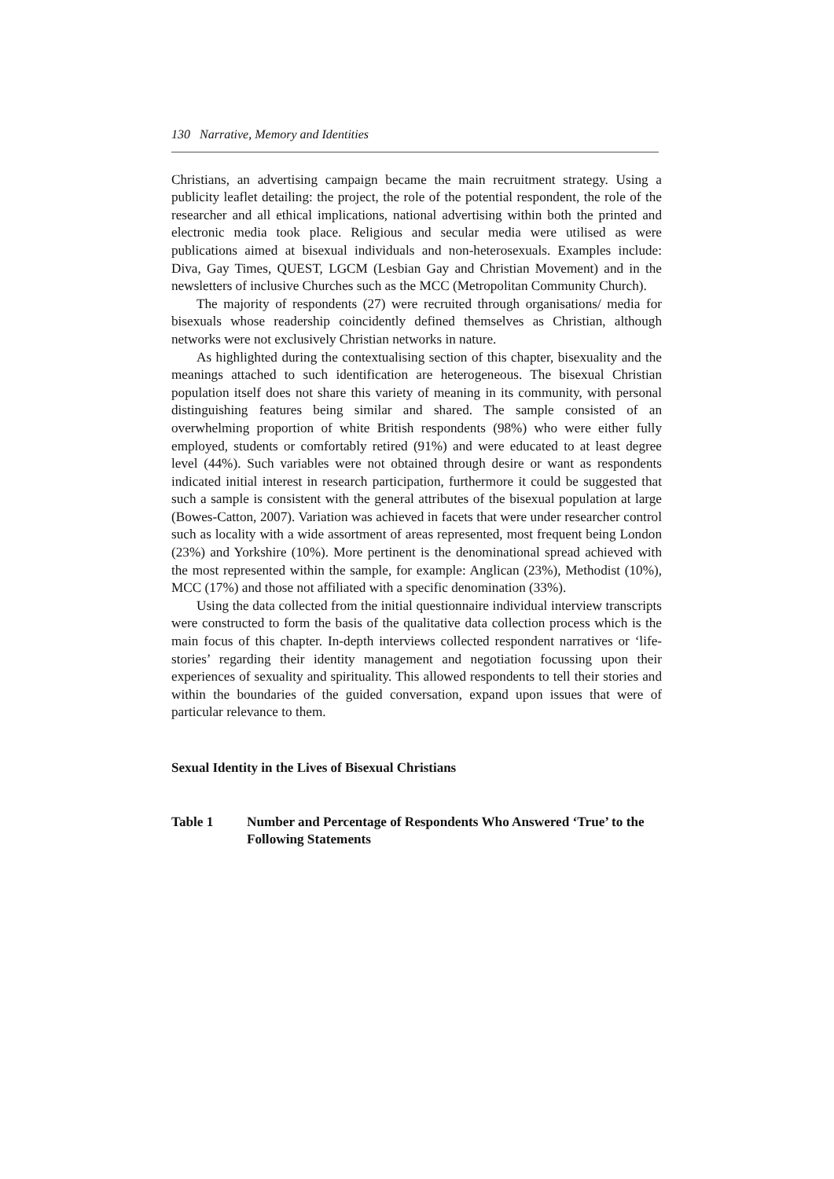130 Narrative, Memory and Identities
Christians, an advertising campaign became the main recruitment strategy. Using a publicity leaflet detailing: the project, the role of the potential respondent, the role of the researcher and all ethical implications, national advertising within both the printed and electronic media took place. Religious and secular media were utilised as were publications aimed at bisexual individuals and non-heterosexuals. Examples include: Diva, Gay Times, QUEST, LGCM (Lesbian Gay and Christian Movement) and in the newsletters of inclusive Churches such as the MCC (Metropolitan Community Church).
The majority of respondents (27) were recruited through organisations/ media for bisexuals whose readership coincidently defined themselves as Christian, although networks were not exclusively Christian networks in nature.
As highlighted during the contextualising section of this chapter, bisexuality and the meanings attached to such identification are heterogeneous. The bisexual Christian population itself does not share this variety of meaning in its community, with personal distinguishing features being similar and shared. The sample consisted of an overwhelming proportion of white British respondents (98%) who were either fully employed, students or comfortably retired (91%) and were educated to at least degree level (44%). Such variables were not obtained through desire or want as respondents indicated initial interest in research participation, furthermore it could be suggested that such a sample is consistent with the general attributes of the bisexual population at large (Bowes-Catton, 2007). Variation was achieved in facets that were under researcher control such as locality with a wide assortment of areas represented, most frequent being London (23%) and Yorkshire (10%). More pertinent is the denominational spread achieved with the most represented within the sample, for example: Anglican (23%), Methodist (10%), MCC (17%) and those not affiliated with a specific denomination (33%).
Using the data collected from the initial questionnaire individual interview transcripts were constructed to form the basis of the qualitative data collection process which is the main focus of this chapter. In-depth interviews collected respondent narratives or ‘life-stories’ regarding their identity management and negotiation focussing upon their experiences of sexuality and spirituality. This allowed respondents to tell their stories and within the boundaries of the guided conversation, expand upon issues that were of particular relevance to them.
Sexual Identity in the Lives of Bisexual Christians
Table 1 Number and Percentage of Respondents Who Answered ‘True’ to the Following Statements